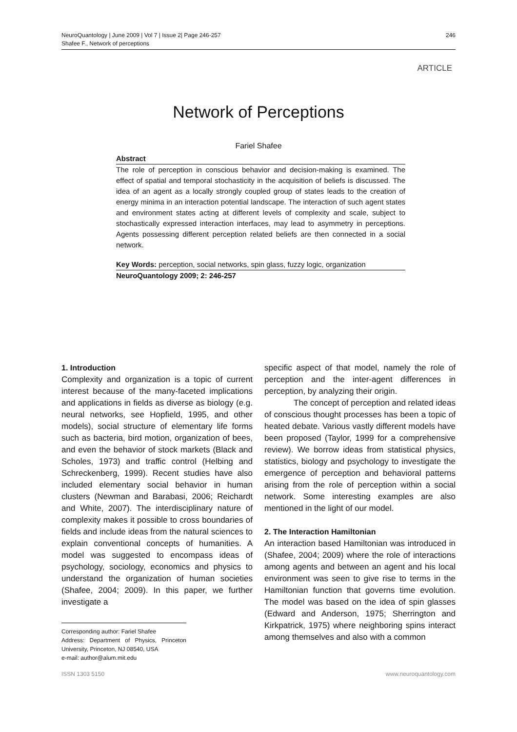246 NeuroQuantology | June 2009 | Vol 7 | Issue 2| Page 246-257
Shafee F., Network of perceptions
ARTICLE
Network of Perceptions
Fariel Shafee
Abstract
The role of perception in conscious behavior and decision-making is examined. The effect of spatial and temporal stochasticity in the acquisition of beliefs is discussed. The idea of an agent as a locally strongly coupled group of states leads to the creation of energy minima in an interaction potential landscape. The interaction of such agent states and environment states acting at different levels of complexity and scale, subject to stochastically expressed interaction interfaces, may lead to asymmetry in perceptions. Agents possessing different perception related beliefs are then connected in a social network.
Key Words: perception, social networks, spin glass, fuzzy logic, organization
NeuroQuantology 2009; 2: 246-257
1. Introduction
Complexity and organization is a topic of current interest because of the many-faceted implications and applications in fields as diverse as biology (e.g. neural networks, see Hopfield, 1995, and other models), social structure of elementary life forms such as bacteria, bird motion, organization of bees, and even the behavior of stock markets (Black and Scholes, 1973) and traffic control (Helbing and Schreckenberg, 1999). Recent studies have also included elementary social behavior in human clusters (Newman and Barabasi, 2006; Reichardt and White, 2007). The interdisciplinary nature of complexity makes it possible to cross boundaries of fields and include ideas from the natural sciences to explain conventional concepts of humanities. A model was suggested to encompass ideas of psychology, sociology, economics and physics to understand the organization of human societies (Shafee, 2004; 2009). In this paper, we further investigate a
Corresponding author: Fariel Shafee
Address: Department of Physics, Princeton University, Princeton, NJ 08540, USA
e-mail: author@alum.mit.edu
specific aspect of that model, namely the role of perception and the inter-agent differences in perception, by analyzing their origin.
The concept of perception and related ideas of conscious thought processes has been a topic of heated debate. Various vastly different models have been proposed (Taylor, 1999 for a comprehensive review). We borrow ideas from statistical physics, statistics, biology and psychology to investigate the emergence of perception and behavioral patterns arising from the role of perception within a social network. Some interesting examples are also mentioned in the light of our model.
2. The Interaction Hamiltonian
An interaction based Hamiltonian was introduced in (Shafee, 2004; 2009) where the role of interactions among agents and between an agent and his local environment was seen to give rise to terms in the Hamiltonian function that governs time evolution. The model was based on the idea of spin glasses (Edward and Anderson, 1975; Sherrington and Kirkpatrick, 1975) where neighboring spins interact among themselves and also with a common
www.neuroquantology.com ISSN 1303 5150